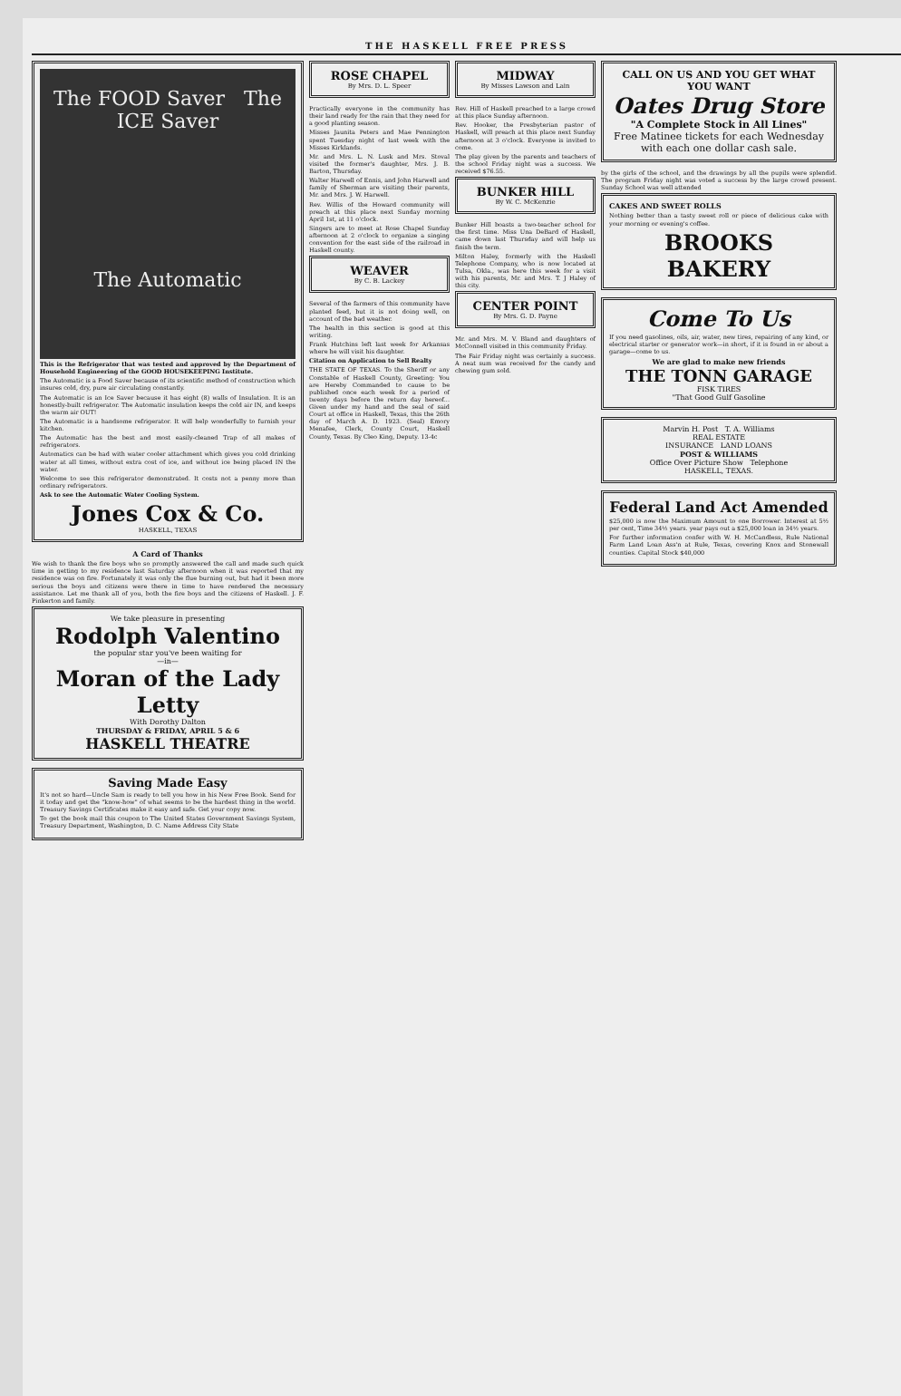THE HASKELL FREE PRESS
The FOOD Saver The ICE Saver
The Automatic
This is the Refrigerator that was tested and approved by the Department of Household Engineering of the GOOD HOUSEKEEPING Institute.
The Automatic is a Food Saver because of its scientific method of construction which insures cold, dry, pure air circulating constantly.
The Automatic is an Ice Saver because it has eight (8) walls of Insulation. It is an honestly-built refrigerator. The Automatic insulation keeps the cold air IN, and keeps the warm air OUT!
The Automatic is a handsome refrigerator. It will help wonderfully to furnish your kitchen.
The Automatic has the best and most easily-cleaned Trap of all makes of refrigerators.
Automatics can be had with water cooler attachment which gives you cold drinking water at all times, without extra cost of ice, and without ice being placed IN the water.
Welcome to see this refrigerator demonstrated. It costs not a penny more than ordinary refrigerators.
Ask to see the Automatic Water Cooling System.
Jones Cox & Co.
HASKELL, TEXAS
A Card of Thanks
We wish to thank the fire boys who so promptly answered the call and made such quick time in getting to my residence last Saturday afternoon when it was reported that my residence was on fire. Fortunately it was only the flue burning out, but had it been more serious the boys and citizens were there in time to have rendered the necessary assistance. Let me thank all of you, both the fire boys and the citizens of Haskell. J. F. Pinkerton and family.
We take pleasure in presenting
Rodolph Valentino
the popular star you've been waiting for
—in—
Moran of the Lady Letty
With Dorothy Dalton
THURSDAY & FRIDAY, APRIL 5 & 6
HASKELL THEATRE
Saving Made Easy
It's not so hard—Uncle Sam is ready to tell you how in his New Free Book. Send for it today and get the "know-how" of what seems to be the hardest thing in the world. Treasury Savings Certificates make it easy and safe. Get your copy now.
To get the book mail this coupon to The United States Government Savings System, Treasury Department, Washington, D. C. Name Address City State
ROSE CHAPEL
By Mrs. D. L. Speer
Practically everyone in the community has their land ready for the rain that they need for a good planting season.
Misses Jaunita Peters and Mae Pennington spent Tuesday night of last week with the Misses Kirklands.
Mr. and Mrs. L. N. Lusk and Mrs. Stoval visited the former's daughter, Mrs. J. B. Barton, Thursday.
Walter Harwell of Ennis, and John Harwell and family of Sherman are visiting their parents, Mr. and Mrs. J. W. Harwell.
Rev. Willis of the Howard community will preach at this place next Sunday morning April 1st, at 11 o'clock.
Singers are to meet at Rose Chapel Sunday afternoon at 2 o'clock to organize a singing convention for the east side of the railroad in Haskell county.
WEAVER
By C. B. Lackey
Several of the farmers of this community have planted feed, but it is not doing well, on account of the bad weather.
The health in this section is good at this writing.
Frank Hutchins left last week for Arkansas where he will visit his daughter.
Citation on Application to Sell Realty
THE STATE OF TEXAS. To the Sheriff or any Constable of Haskell County, Greeting: You are Hereby Commanded to cause to be published once each week for a period of twenty days before the return day hereof... Given under my hand and the seal of said Court at office in Haskell, Texas, this the 26th day of March A. D. 1923. (Seal) Emory Menafee, Clerk, County Court, Haskell County, Texas. By Cleo King, Deputy. 13-4c
MIDWAY
By Misses Lawson and Lain
Rev. Hill of Haskell preached to a large crowd at this place Sunday afternoon.
Rev. Hooker, the Presbyterian pastor of Haskell, will preach at this place next Sunday afternoon at 3 o'clock. Everyone is invited to come.
The play given by the parents and teachers of the school Friday night was a success. We received $76.55.
BUNKER HILL
By W. C. McKenzie
Bunker Hill boasts a two-teacher school for the first time. Miss Una DeBard of Haskell, came down last Thursday and will help us finish the term.
Milton Haley, formerly with the Haskell Telephone Company, who is now located at Tulsa, Okla., was here this week for a visit with his parents, Mr. and Mrs. T. J Haley of this city.
CENTER POINT
By Mrs. G. D. Payne
Mr. and Mrs. M. V. Bland and daughters of McConnell visited in this community Friday.
The Fair Friday night was certainly a success. A neat sum was received for the candy and chewing gum sold.
CALL ON US AND YOU GET WHAT YOU WANT
Oates Drug Store
"A Complete Stock in All Lines"
Free Matinee tickets for each Wednesday with each one dollar cash sale.
by the girls of the school, and the drawings by all the pupils were splendid. The program Friday night was voted a success by the large crowd present. Sunday School was well attended
CAKES AND SWEET ROLLS
Nothing better than a tasty sweet roll or piece of delicious cake with your morning or evening's coffee.
BROOKS BAKERY
Come To Us
If you need gasolines, oils, air, water, new tires, repairing of any kind, or electrical starter or generator work—in short, if it is found in or about a garage—come to us.
We are glad to make new friends
THE TONN GARAGE
FISK TIRES
"That Good Gulf Gasoline
Marvin H. Post T. A. Williams
REAL ESTATE
INSURANCE LAND LOANS
POST & WILLIAMS
Office Over Picture Show Telephone
HASKELL, TEXAS.
Federal Land Act Amended
$25,000 is now the Maximum Amount to one Borrower. Interest at 5½ per cent, Time 34½ years. year pays out a $25,000 loan in 34½ years.
For further information confer with W. H. McCandless, Rule National Farm Land Loan Ass'n at Rule, Texas, covering Knox and Stonewall counties. Capital Stock $40,000